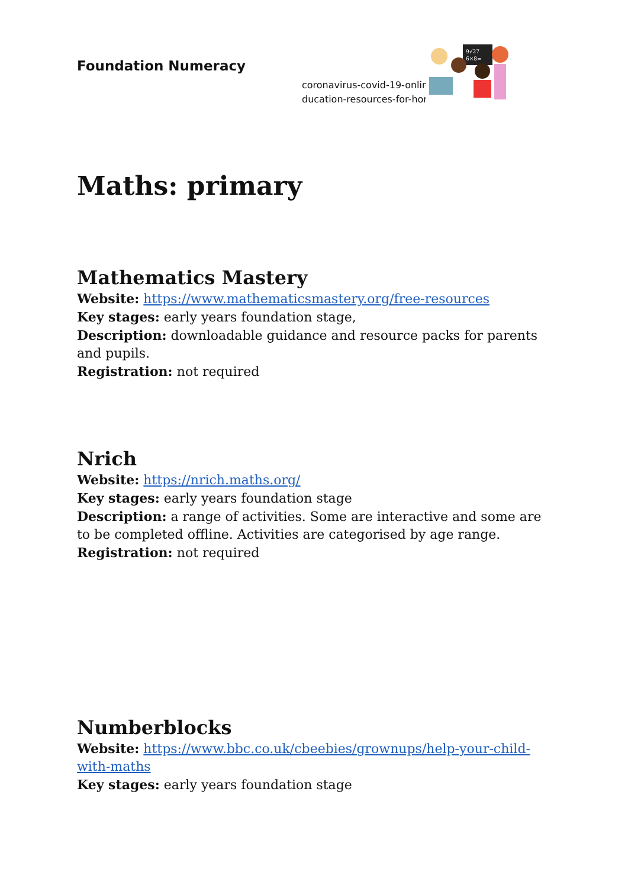Foundation Numeracy
coronavirus-covid-19-onlin
ducation-resources-for-hor
9√27
6×8=
Maths: primary
Mathematics Mastery
Website: https://www.mathematicsmastery.org/free-resources
Key stages: early years foundation stage,
Description: downloadable guidance and resource packs for parents and pupils.
Registration: not required
Nrich
Website: https://nrich.maths.org/
Key stages: early years foundation stage
Description: a range of activities. Some are interactive and some are to be completed offline. Activities are categorised by age range.
Registration: not required
Numberblocks
Website: https://www.bbc.co.uk/cbeebies/grownups/help-your-child-with-maths
Key stages: early years foundation stage